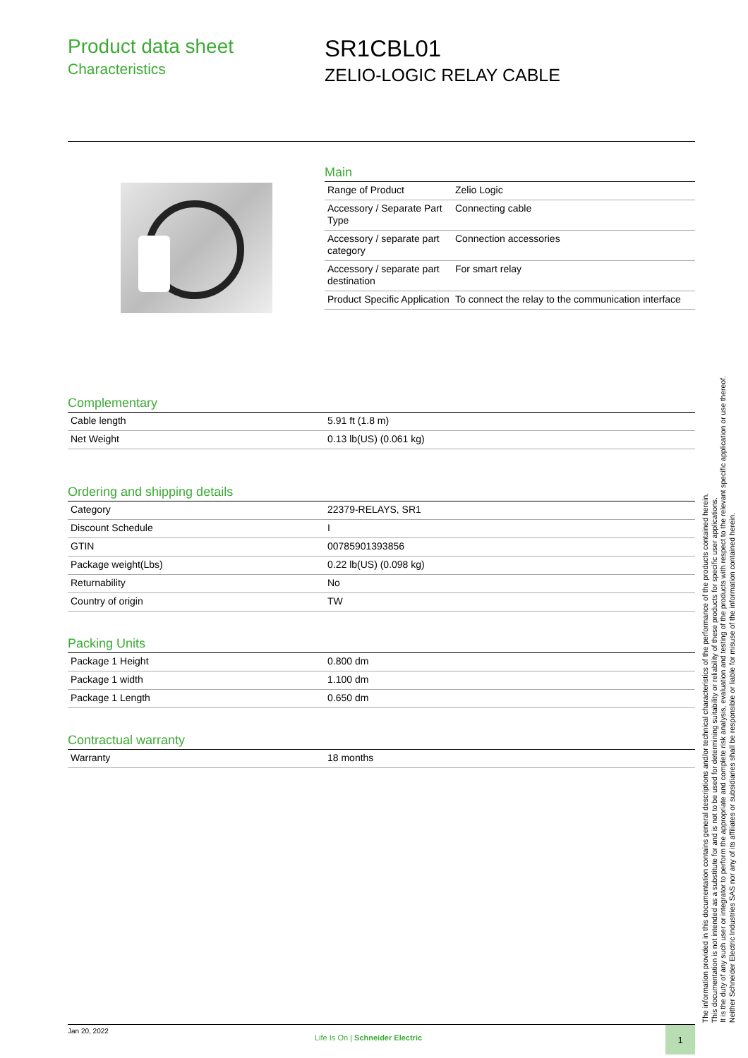Product data sheet
Characteristics
SR1CBL01
ZELIO-LOGIC RELAY CABLE
Main
| Range of Product | Zelio Logic |
| Accessory / Separate Part Type | Connecting cable |
| Accessory / separate part category | Connection accessories |
| Accessory / separate part destination | For smart relay |
| Product Specific Application | To connect the relay to the communication interface |
Complementary
| Cable length | 5.91 ft (1.8 m) |
| Net Weight | 0.13 lb(US) (0.061 kg) |
Ordering and shipping details
| Category | 22379-RELAYS, SR1 |
| Discount Schedule | I |
| GTIN | 00785901393856 |
| Package weight(Lbs) | 0.22 lb(US) (0.098 kg) |
| Returnability | No |
| Country of origin | TW |
Packing Units
| Package 1 Height | 0.800 dm |
| Package 1 width | 1.100 dm |
| Package 1 Length | 0.650 dm |
Contractual warranty
| Warranty | 18 months |
Jan 20, 2022
Life Is On | Schneider Electric
1
The information provided in this documentation contains general descriptions and/or technical characteristics of the performance of the products contained herein.
This documentation is not intended as a substitute for and is not to be used for determining suitability or reliability of these products for specific user applications.
It is the duty of any such user or integrator to perform the appropriate and complete risk analysis, evaluation and testing of the products with respect to the relevant specific application or use thereof.
Neither Schneider Electric Industries SAS nor any of its affiliates or subsidiaries shall be responsible or liable for misuse of the information contained herein.